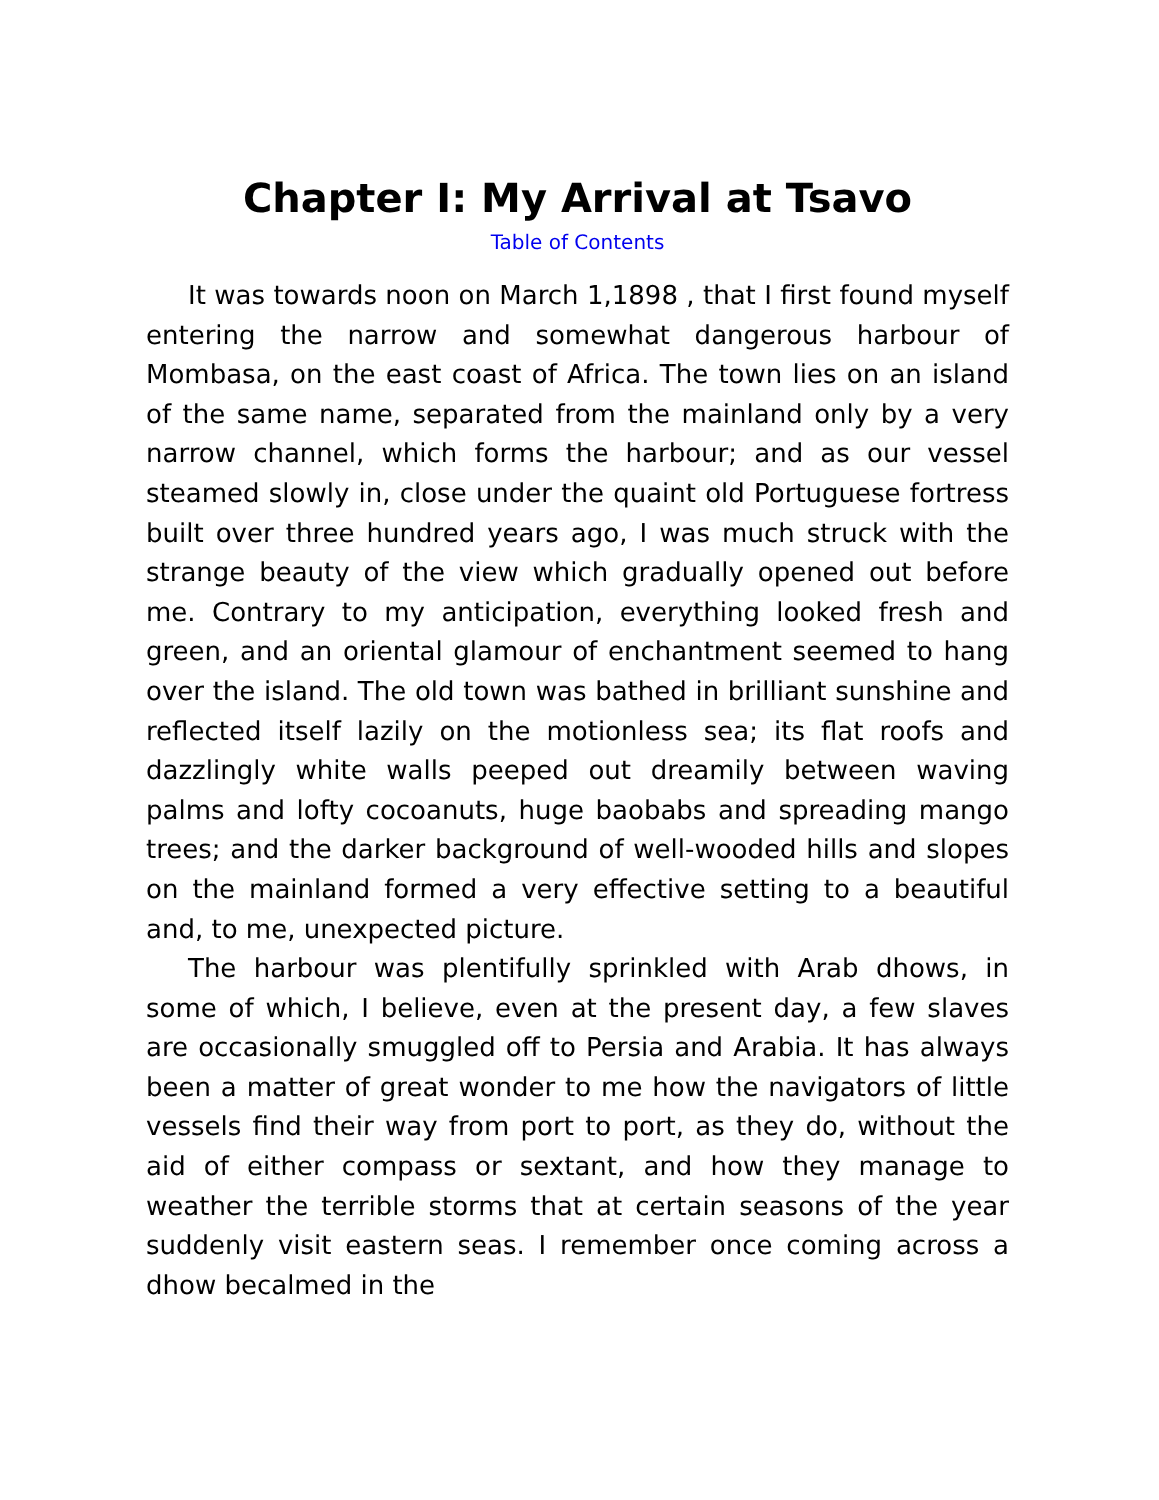Chapter I: My Arrival at Tsavo
Table of Contents
It was towards noon on March 1,1898 , that I first found myself entering the narrow and somewhat dangerous harbour of Mombasa, on the east coast of Africa. The town lies on an island of the same name, separated from the mainland only by a very narrow channel, which forms the harbour; and as our vessel steamed slowly in, close under the quaint old Portuguese fortress built over three hundred years ago, I was much struck with the strange beauty of the view which gradually opened out before me. Contrary to my anticipation, everything looked fresh and green, and an oriental glamour of enchantment seemed to hang over the island. The old town was bathed in brilliant sunshine and reflected itself lazily on the motionless sea; its flat roofs and dazzlingly white walls peeped out dreamily between waving palms and lofty cocoanuts, huge baobabs and spreading mango trees; and the darker background of well-wooded hills and slopes on the mainland formed a very effective setting to a beautiful and, to me, unexpected picture.
The harbour was plentifully sprinkled with Arab dhows, in some of which, I believe, even at the present day, a few slaves are occasionally smuggled off to Persia and Arabia. It has always been a matter of great wonder to me how the navigators of little vessels find their way from port to port, as they do, without the aid of either compass or sextant, and how they manage to weather the terrible storms that at certain seasons of the year suddenly visit eastern seas. I remember once coming across a dhow becalmed in the